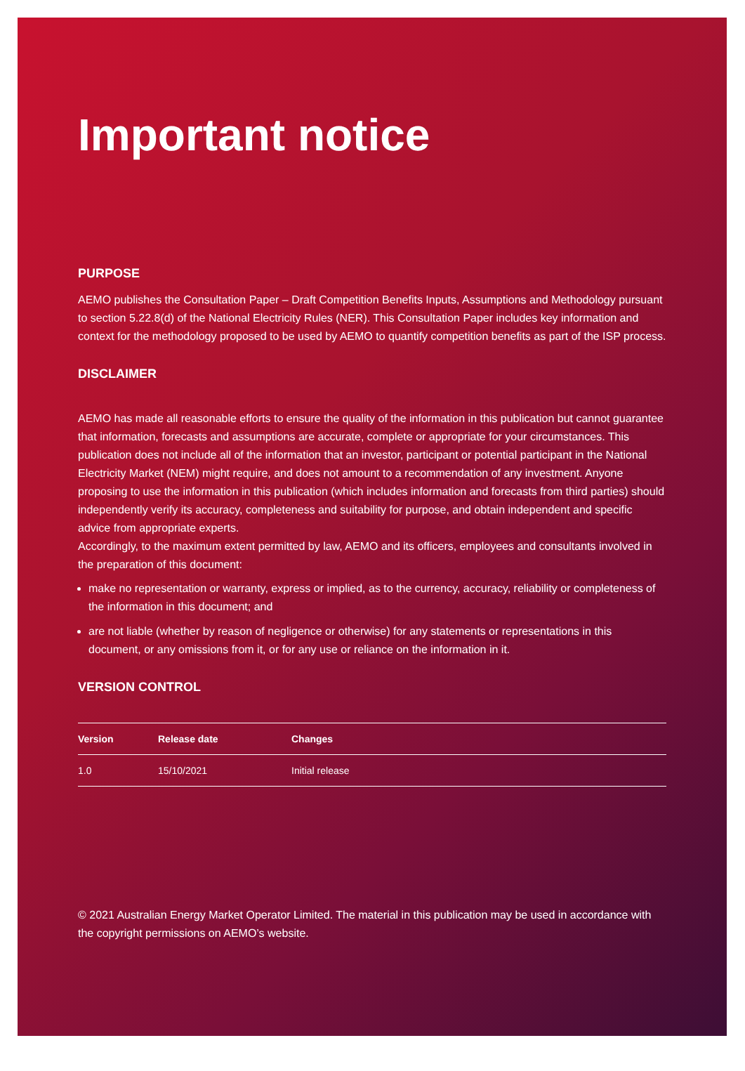Important notice
PURPOSE
AEMO publishes the Consultation Paper – Draft Competition Benefits Inputs, Assumptions and Methodology pursuant to section 5.22.8(d) of the National Electricity Rules (NER). This Consultation Paper includes key information and context for the methodology proposed to be used by AEMO to quantify competition benefits as part of the ISP process.
DISCLAIMER
AEMO has made all reasonable efforts to ensure the quality of the information in this publication but cannot guarantee that information, forecasts and assumptions are accurate, complete or appropriate for your circumstances. This publication does not include all of the information that an investor, participant or potential participant in the National Electricity Market (NEM) might require, and does not amount to a recommendation of any investment. Anyone proposing to use the information in this publication (which includes information and forecasts from third parties) should independently verify its accuracy, completeness and suitability for purpose, and obtain independent and specific advice from appropriate experts.
Accordingly, to the maximum extent permitted by law, AEMO and its officers, employees and consultants involved in the preparation of this document:
make no representation or warranty, express or implied, as to the currency, accuracy, reliability or completeness of the information in this document; and
are not liable (whether by reason of negligence or otherwise) for any statements or representations in this document, or any omissions from it, or for any use or reliance on the information in it.
VERSION CONTROL
| Version | Release date | Changes |
| --- | --- | --- |
| 1.0 | 15/10/2021 | Initial release |
© 2021 Australian Energy Market Operator Limited. The material in this publication may be used in accordance with the copyright permissions on AEMO’s website.